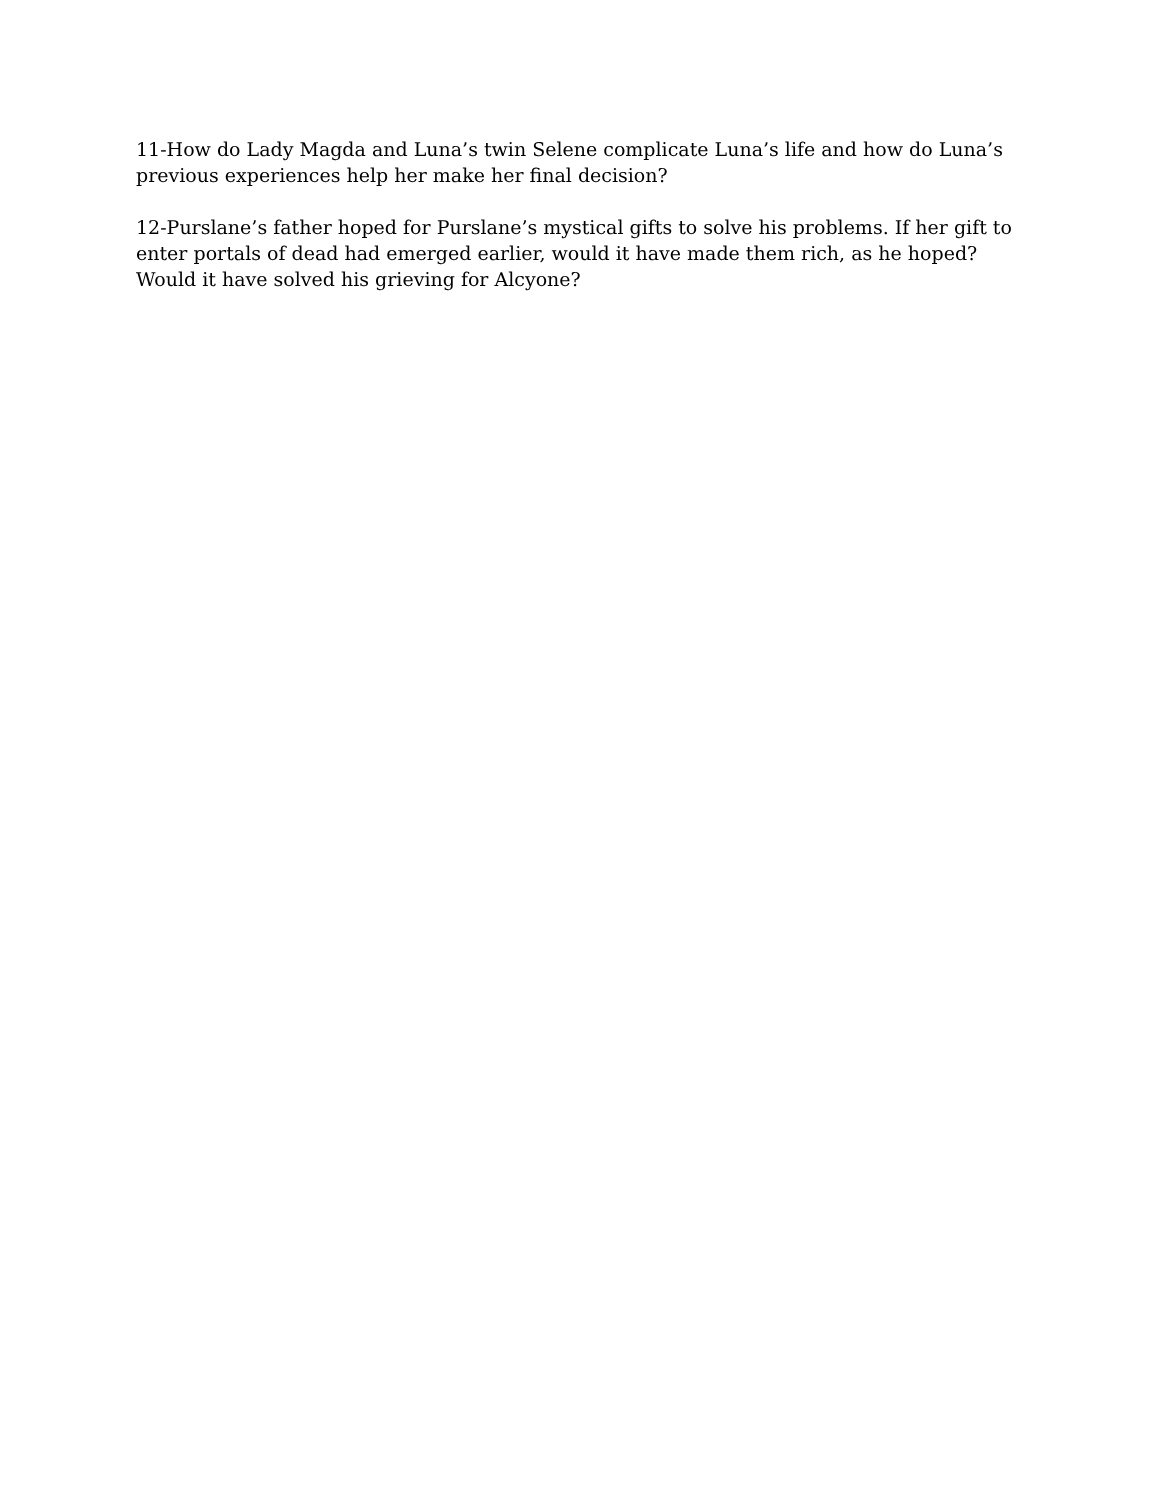11-How do Lady Magda and Luna’s twin Selene complicate Luna’s life and how do Luna’s previous experiences help her make her final decision?
12-Purslane’s father hoped for Purslane’s mystical gifts to solve his problems. If her gift to enter portals of dead had emerged earlier, would it have made them rich, as he hoped? Would it have solved his grieving for Alcyone?